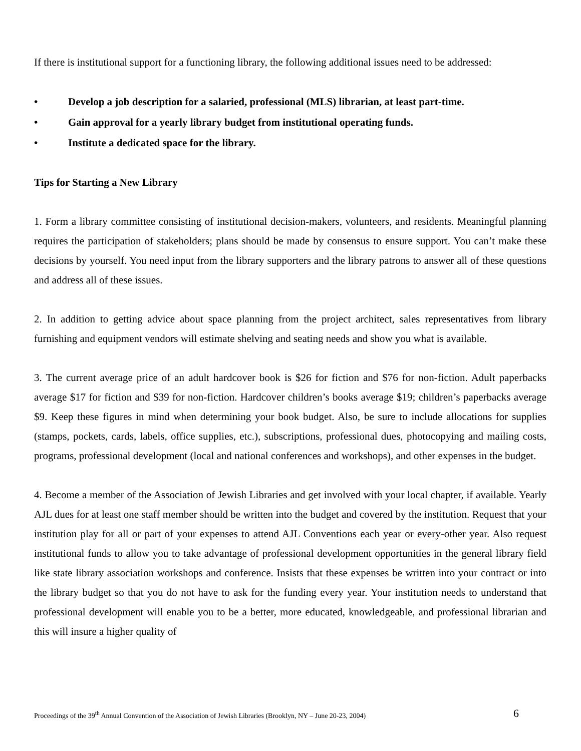If there is institutional support for a functioning library, the following additional issues need to be addressed:
• Develop a job description for a salaried, professional (MLS) librarian, at least part-time.
• Gain approval for a yearly library budget from institutional operating funds.
• Institute a dedicated space for the library.
Tips for Starting a New Library
1. Form a library committee consisting of institutional decision-makers, volunteers, and residents. Meaningful planning requires the participation of stakeholders; plans should be made by consensus to ensure support. You can’t make these decisions by yourself. You need input from the library supporters and the library patrons to answer all of these questions and address all of these issues.
2. In addition to getting advice about space planning from the project architect, sales representatives from library furnishing and equipment vendors will estimate shelving and seating needs and show you what is available.
3. The current average price of an adult hardcover book is $26 for fiction and $76 for non-fiction. Adult paperbacks average $17 for fiction and $39 for non-fiction. Hardcover children’s books average $19; children’s paperbacks average $9. Keep these figures in mind when determining your book budget. Also, be sure to include allocations for supplies (stamps, pockets, cards, labels, office supplies, etc.), subscriptions, professional dues, photocopying and mailing costs, programs, professional development (local and national conferences and workshops), and other expenses in the budget.
4. Become a member of the Association of Jewish Libraries and get involved with your local chapter, if available. Yearly AJL dues for at least one staff member should be written into the budget and covered by the institution. Request that your institution play for all or part of your expenses to attend AJL Conventions each year or every-other year. Also request institutional funds to allow you to take advantage of professional development opportunities in the general library field like state library association workshops and conference. Insists that these expenses be written into your contract or into the library budget so that you do not have to ask for the funding every year. Your institution needs to understand that professional development will enable you to be a better, more educated, knowledgeable, and professional librarian and this will insure a higher quality of
Proceedings of the 39<sup>th</sup> Annual Convention of the Association of Jewish Libraries (Brooklyn, NY – June 20-23, 2004) 6